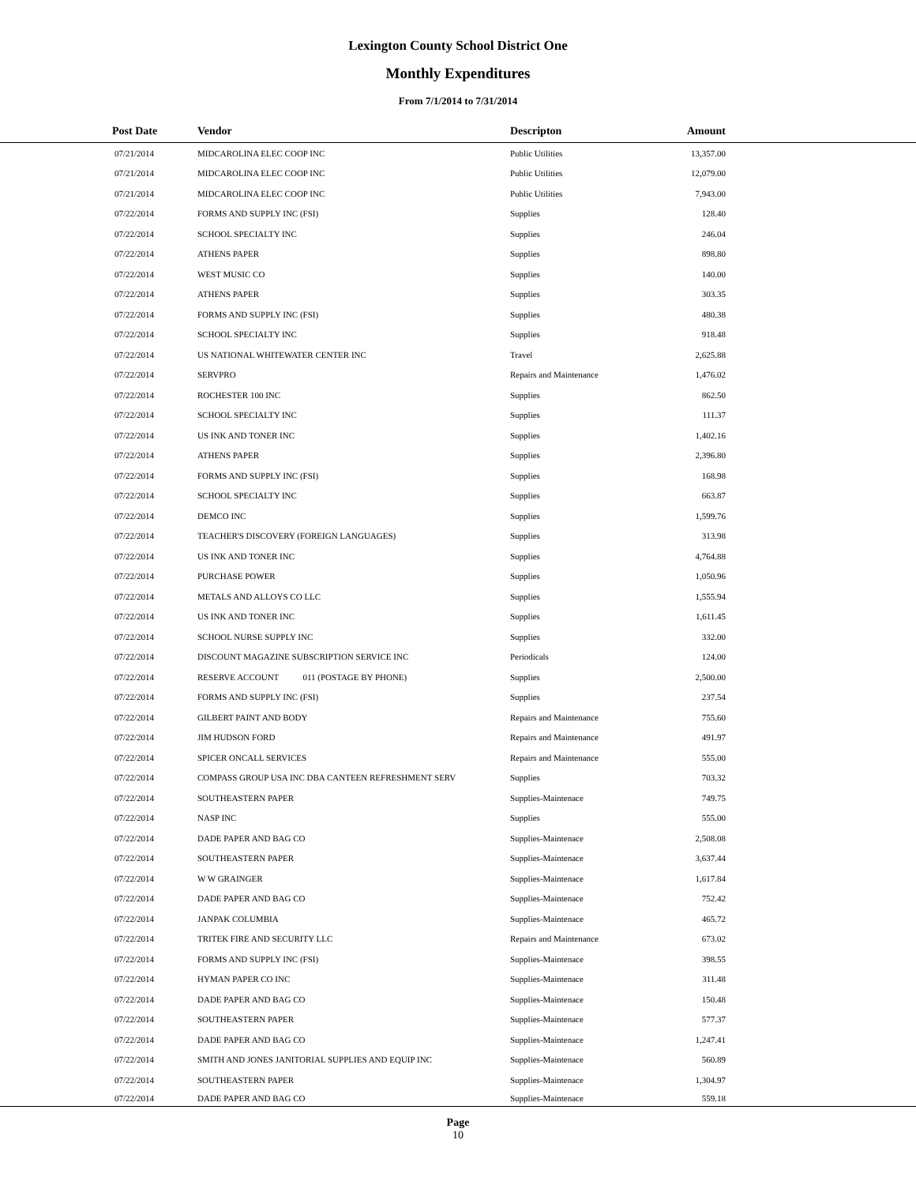Lexington County School District One
Monthly Expenditures
From 7/1/2014 to 7/31/2014
| Post Date | Vendor | Descripton | Amount | |
| --- | --- | --- | --- | --- |
| 07/21/2014 | MIDCAROLINA ELEC COOP INC | Public Utilities | 13,357.00 | |
| 07/21/2014 | MIDCAROLINA ELEC COOP INC | Public Utilities | 12,079.00 | |
| 07/21/2014 | MIDCAROLINA ELEC COOP INC | Public Utilities | 7,943.00 | |
| 07/22/2014 | FORMS AND SUPPLY INC (FSI) | Supplies | 128.40 | |
| 07/22/2014 | SCHOOL SPECIALTY INC | Supplies | 246.04 | |
| 07/22/2014 | ATHENS PAPER | Supplies | 898.80 | |
| 07/22/2014 | WEST MUSIC CO | Supplies | 140.00 | |
| 07/22/2014 | ATHENS PAPER | Supplies | 303.35 | |
| 07/22/2014 | FORMS AND SUPPLY INC (FSI) | Supplies | 480.38 | |
| 07/22/2014 | SCHOOL SPECIALTY INC | Supplies | 918.48 | |
| 07/22/2014 | US NATIONAL WHITEWATER CENTER INC | Travel | 2,625.88 | |
| 07/22/2014 | SERVPRO | Repairs and Maintenance | 1,476.02 | |
| 07/22/2014 | ROCHESTER 100 INC | Supplies | 862.50 | |
| 07/22/2014 | SCHOOL SPECIALTY INC | Supplies | 111.37 | |
| 07/22/2014 | US INK AND TONER INC | Supplies | 1,402.16 | |
| 07/22/2014 | ATHENS PAPER | Supplies | 2,396.80 | |
| 07/22/2014 | FORMS AND SUPPLY INC (FSI) | Supplies | 168.98 | |
| 07/22/2014 | SCHOOL SPECIALTY INC | Supplies | 663.87 | |
| 07/22/2014 | DEMCO INC | Supplies | 1,599.76 | |
| 07/22/2014 | TEACHER'S DISCOVERY (FOREIGN LANGUAGES) | Supplies | 313.98 | |
| 07/22/2014 | US INK AND TONER INC | Supplies | 4,764.88 | |
| 07/22/2014 | PURCHASE POWER | Supplies | 1,050.96 | |
| 07/22/2014 | METALS AND ALLOYS CO LLC | Supplies | 1,555.94 | |
| 07/22/2014 | US INK AND TONER INC | Supplies | 1,611.45 | |
| 07/22/2014 | SCHOOL NURSE SUPPLY INC | Supplies | 332.00 | |
| 07/22/2014 | DISCOUNT MAGAZINE SUBSCRIPTION SERVICE INC | Periodicals | 124.00 | |
| 07/22/2014 | RESERVE ACCOUNT 011 (POSTAGE BY PHONE) | Supplies | 2,500.00 | |
| 07/22/2014 | FORMS AND SUPPLY INC (FSI) | Supplies | 237.54 | |
| 07/22/2014 | GILBERT PAINT AND BODY | Repairs and Maintenance | 755.60 | |
| 07/22/2014 | JIM HUDSON FORD | Repairs and Maintenance | 491.97 | |
| 07/22/2014 | SPICER ONCALL SERVICES | Repairs and Maintenance | 555.00 | |
| 07/22/2014 | COMPASS GROUP USA INC DBA CANTEEN REFRESHMENT SERV | Supplies | 703.32 | |
| 07/22/2014 | SOUTHEASTERN PAPER | Supplies-Maintenace | 749.75 | |
| 07/22/2014 | NASP INC | Supplies | 555.00 | |
| 07/22/2014 | DADE PAPER AND BAG CO | Supplies-Maintenace | 2,508.08 | |
| 07/22/2014 | SOUTHEASTERN PAPER | Supplies-Maintenace | 3,637.44 | |
| 07/22/2014 | W W GRAINGER | Supplies-Maintenace | 1,617.84 | |
| 07/22/2014 | DADE PAPER AND BAG CO | Supplies-Maintenace | 752.42 | |
| 07/22/2014 | JANPAK COLUMBIA | Supplies-Maintenace | 465.72 | |
| 07/22/2014 | TRITEK FIRE AND SECURITY LLC | Repairs and Maintenance | 673.02 | |
| 07/22/2014 | FORMS AND SUPPLY INC (FSI) | Supplies-Maintenace | 398.55 | |
| 07/22/2014 | HYMAN PAPER CO INC | Supplies-Maintenace | 311.48 | |
| 07/22/2014 | DADE PAPER AND BAG CO | Supplies-Maintenace | 150.48 | |
| 07/22/2014 | SOUTHEASTERN PAPER | Supplies-Maintenace | 577.37 | |
| 07/22/2014 | DADE PAPER AND BAG CO | Supplies-Maintenace | 1,247.41 | |
| 07/22/2014 | SMITH AND JONES JANITORIAL SUPPLIES AND EQUIP INC | Supplies-Maintenace | 560.89 | |
| 07/22/2014 | SOUTHEASTERN PAPER | Supplies-Maintenace | 1,304.97 | |
| 07/22/2014 | DADE PAPER AND BAG CO | Supplies-Maintenace | 559.18 | |
Page
10